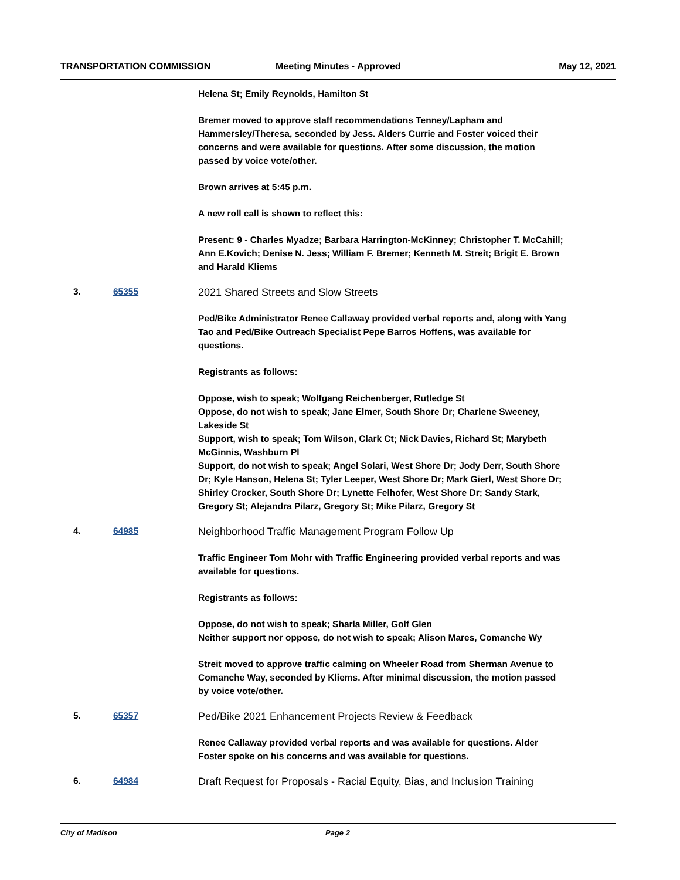TRANSPORTATION COMMISSION Meeting Minutes - Approved May 12, 2021
Helena St; Emily Reynolds, Hamilton St
Bremer moved to approve staff recommendations Tenney/Lapham and Hammersley/Theresa, seconded by Jess. Alders Currie and Foster voiced their concerns and were available for questions. After some discussion, the motion passed by voice vote/other.
Brown arrives at 5:45 p.m.
A new roll call is shown to reflect this:
Present: 9 - Charles Myadze; Barbara Harrington-McKinney; Christopher T. McCahill; Ann E.Kovich; Denise N. Jess; William F. Bremer; Kenneth M. Streit; Brigit E. Brown and Harald Kliems
3. 65355
2021 Shared Streets and Slow Streets
Ped/Bike Administrator Renee Callaway provided verbal reports and, along with Yang Tao and Ped/Bike Outreach Specialist Pepe Barros Hoffens, was available for questions.
Registrants as follows:
Oppose, wish to speak; Wolfgang Reichenberger, Rutledge St
Oppose, do not wish to speak; Jane Elmer, South Shore Dr; Charlene Sweeney, Lakeside St
Support, wish to speak; Tom Wilson, Clark Ct; Nick Davies, Richard St; Marybeth McGinnis, Washburn Pl
Support, do not wish to speak; Angel Solari, West Shore Dr; Jody Derr, South Shore Dr; Kyle Hanson, Helena St; Tyler Leeper, West Shore Dr; Mark Gierl, West Shore Dr; Shirley Crocker, South Shore Dr; Lynette Felhofer, West Shore Dr; Sandy Stark, Gregory St; Alejandra Pilarz, Gregory St; Mike Pilarz, Gregory St
4. 64985
Neighborhood Traffic Management Program Follow Up
Traffic Engineer Tom Mohr with Traffic Engineering provided verbal reports and was available for questions.
Registrants as follows:
Oppose, do not wish to speak; Sharla Miller, Golf Glen
Neither support nor oppose, do not wish to speak; Alison Mares, Comanche Wy
Streit moved to approve traffic calming on Wheeler Road from Sherman Avenue to Comanche Way, seconded by Kliems. After minimal discussion, the motion passed by voice vote/other.
5. 65357
Ped/Bike 2021 Enhancement Projects Review & Feedback
Renee Callaway provided verbal reports and was available for questions. Alder Foster spoke on his concerns and was available for questions.
6. 64984
Draft Request for Proposals - Racial Equity, Bias, and Inclusion Training
City of Madison Page 2